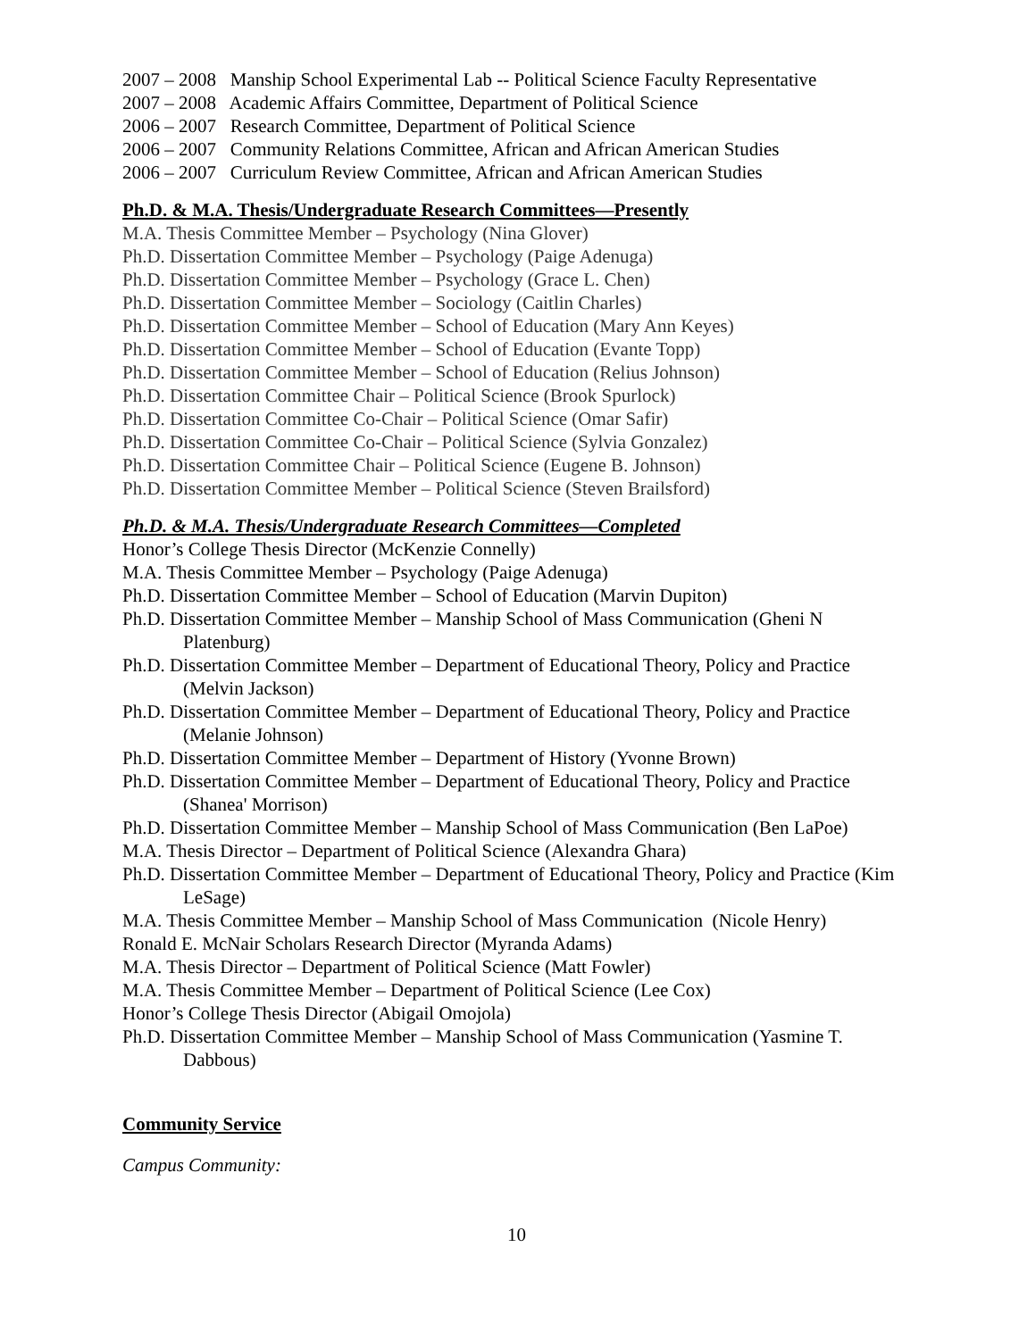2007 – 2008 Manship School Experimental Lab -- Political Science Faculty Representative
2007 – 2008 Academic Affairs Committee, Department of Political Science
2006 – 2007 Research Committee, Department of Political Science
2006 – 2007 Community Relations Committee, African and African American Studies
2006 – 2007 Curriculum Review Committee, African and African American Studies
Ph.D. & M.A. Thesis/Undergraduate Research Committees—Presently
M.A. Thesis Committee Member – Psychology (Nina Glover)
Ph.D. Dissertation Committee Member – Psychology (Paige Adenuga)
Ph.D. Dissertation Committee Member – Psychology (Grace L. Chen)
Ph.D. Dissertation Committee Member – Sociology (Caitlin Charles)
Ph.D. Dissertation Committee Member – School of Education (Mary Ann Keyes)
Ph.D. Dissertation Committee Member – School of Education (Evante Topp)
Ph.D. Dissertation Committee Member – School of Education (Relius Johnson)
Ph.D. Dissertation Committee Chair – Political Science (Brook Spurlock)
Ph.D. Dissertation Committee Co-Chair – Political Science (Omar Safir)
Ph.D. Dissertation Committee Co-Chair – Political Science (Sylvia Gonzalez)
Ph.D. Dissertation Committee Chair – Political Science (Eugene B. Johnson)
Ph.D. Dissertation Committee Member – Political Science (Steven Brailsford)
Ph.D. & M.A. Thesis/Undergraduate Research Committees—Completed
Honor’s College Thesis Director (McKenzie Connelly)
M.A. Thesis Committee Member – Psychology (Paige Adenuga)
Ph.D. Dissertation Committee Member – School of Education (Marvin Dupiton)
Ph.D. Dissertation Committee Member – Manship School of Mass Communication (Gheni N Platenburg)
Ph.D. Dissertation Committee Member – Department of Educational Theory, Policy and Practice (Melvin Jackson)
Ph.D. Dissertation Committee Member – Department of Educational Theory, Policy and Practice (Melanie Johnson)
Ph.D. Dissertation Committee Member – Department of History (Yvonne Brown)
Ph.D. Dissertation Committee Member – Department of Educational Theory, Policy and Practice (Shanea' Morrison)
Ph.D. Dissertation Committee Member – Manship School of Mass Communication (Ben LaPoe)
M.A. Thesis Director – Department of Political Science (Alexandra Ghara)
Ph.D. Dissertation Committee Member – Department of Educational Theory, Policy and Practice (Kim LeSage)
M.A. Thesis Committee Member – Manship School of Mass Communication (Nicole Henry)
Ronald E. McNair Scholars Research Director (Myranda Adams)
M.A. Thesis Director – Department of Political Science (Matt Fowler)
M.A. Thesis Committee Member – Department of Political Science (Lee Cox)
Honor’s College Thesis Director (Abigail Omojola)
Ph.D. Dissertation Committee Member – Manship School of Mass Communication (Yasmine T. Dabbous)
Community Service
Campus Community:
10